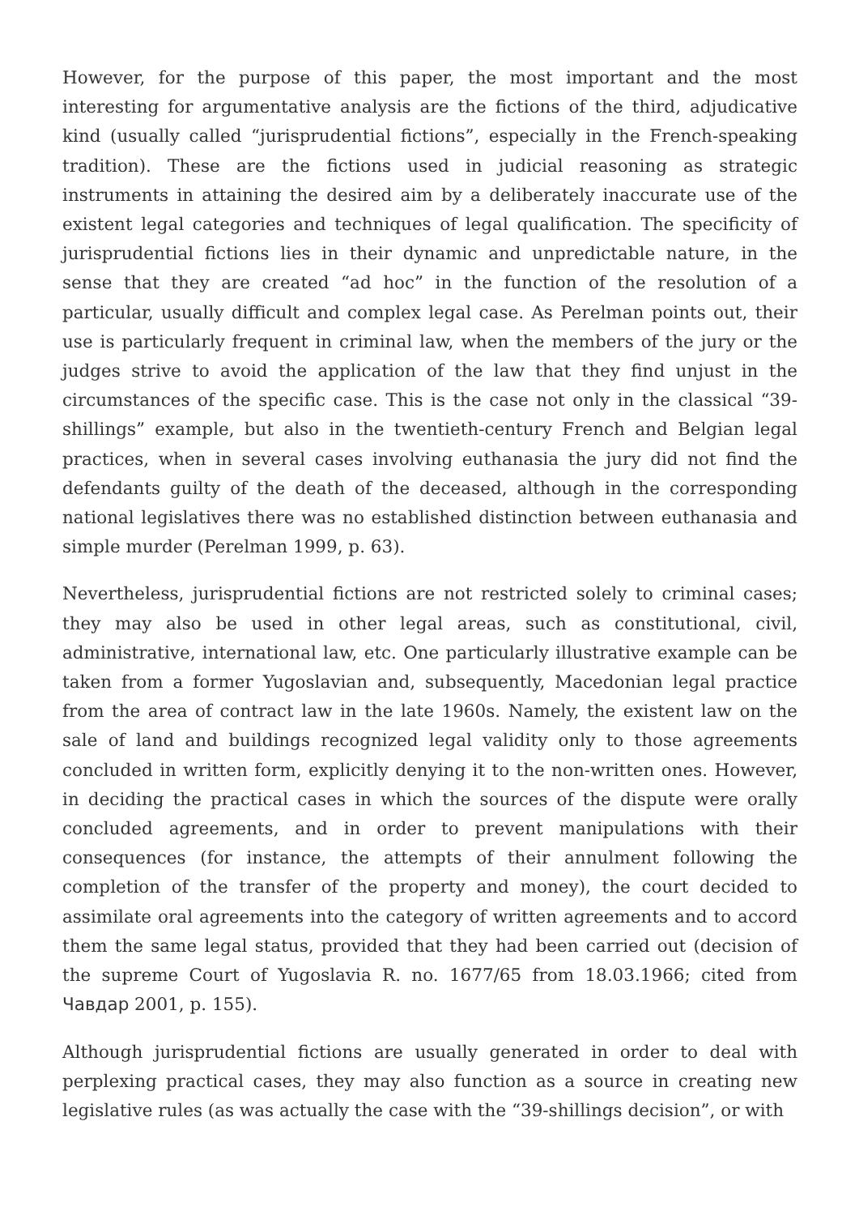However, for the purpose of this paper, the most important and the most interesting for argumentative analysis are the fictions of the third, adjudicative kind (usually called “jurisprudential fictions”, especially in the French-speaking tradition). These are the fictions used in judicial reasoning as strategic instruments in attaining the desired aim by a deliberately inaccurate use of the existent legal categories and techniques of legal qualification. The specificity of jurisprudential fictions lies in their dynamic and unpredictable nature, in the sense that they are created “ad hoc” in the function of the resolution of a particular, usually difficult and complex legal case. As Perelman points out, their use is particularly frequent in criminal law, when the members of the jury or the judges strive to avoid the application of the law that they find unjust in the circumstances of the specific case. This is the case not only in the classical “39-shillings” example, but also in the twentieth-century French and Belgian legal practices, when in several cases involving euthanasia the jury did not find the defendants guilty of the death of the deceased, although in the corresponding national legislatives there was no established distinction between euthanasia and simple murder (Perelman 1999, p. 63).
Nevertheless, jurisprudential fictions are not restricted solely to criminal cases; they may also be used in other legal areas, such as constitutional, civil, administrative, international law, etc. One particularly illustrative example can be taken from a former Yugoslavian and, subsequently, Macedonian legal practice from the area of contract law in the late 1960s. Namely, the existent law on the sale of land and buildings recognized legal validity only to those agreements concluded in written form, explicitly denying it to the non-written ones. However, in deciding the practical cases in which the sources of the dispute were orally concluded agreements, and in order to prevent manipulations with their consequences (for instance, the attempts of their annulment following the completion of the transfer of the property and money), the court decided to assimilate oral agreements into the category of written agreements and to accord them the same legal status, provided that they had been carried out (decision of the supreme Court of Yugoslavia R. no. 1677/65 from 18.03.1966; cited from Чавдар 2001, p. 155).
Although jurisprudential fictions are usually generated in order to deal with perplexing practical cases, they may also function as a source in creating new legislative rules (as was actually the case with the “39-shillings decision”, or with